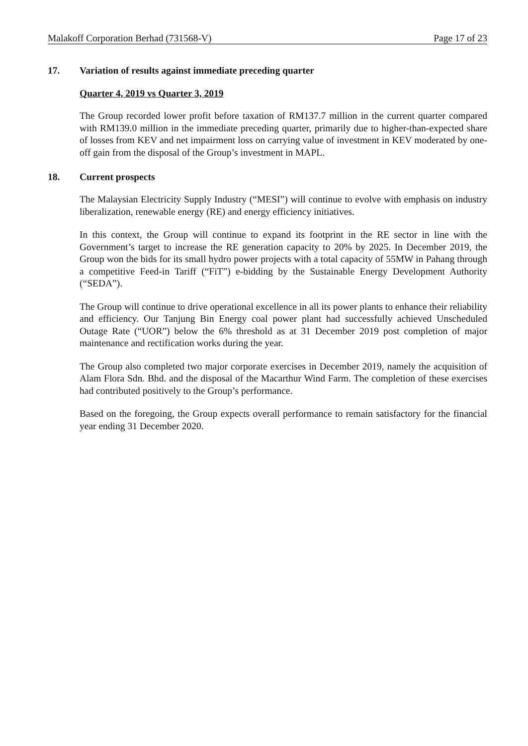Malakoff Corporation Berhad (731568-V) Page 17 of 23
17. Variation of results against immediate preceding quarter
Quarter 4, 2019 vs Quarter 3, 2019
The Group recorded lower profit before taxation of RM137.7 million in the current quarter compared with RM139.0 million in the immediate preceding quarter, primarily due to higher-than-expected share of losses from KEV and net impairment loss on carrying value of investment in KEV moderated by one-off gain from the disposal of the Group’s investment in MAPL.
18. Current prospects
The Malaysian Electricity Supply Industry (“MESI”) will continue to evolve with emphasis on industry liberalization, renewable energy (RE) and energy efficiency initiatives.
In this context, the Group will continue to expand its footprint in the RE sector in line with the Government’s target to increase the RE generation capacity to 20% by 2025. In December 2019, the Group won the bids for its small hydro power projects with a total capacity of 55MW in Pahang through a competitive Feed-in Tariff (“FiT”) e-bidding by the Sustainable Energy Development Authority (“SEDA”).
The Group will continue to drive operational excellence in all its power plants to enhance their reliability and efficiency. Our Tanjung Bin Energy coal power plant had successfully achieved Unscheduled Outage Rate (“UOR”) below the 6% threshold as at 31 December 2019 post completion of major maintenance and rectification works during the year.
The Group also completed two major corporate exercises in December 2019, namely the acquisition of Alam Flora Sdn. Bhd. and the disposal of the Macarthur Wind Farm. The completion of these exercises had contributed positively to the Group’s performance.
Based on the foregoing, the Group expects overall performance to remain satisfactory for the financial year ending 31 December 2020.